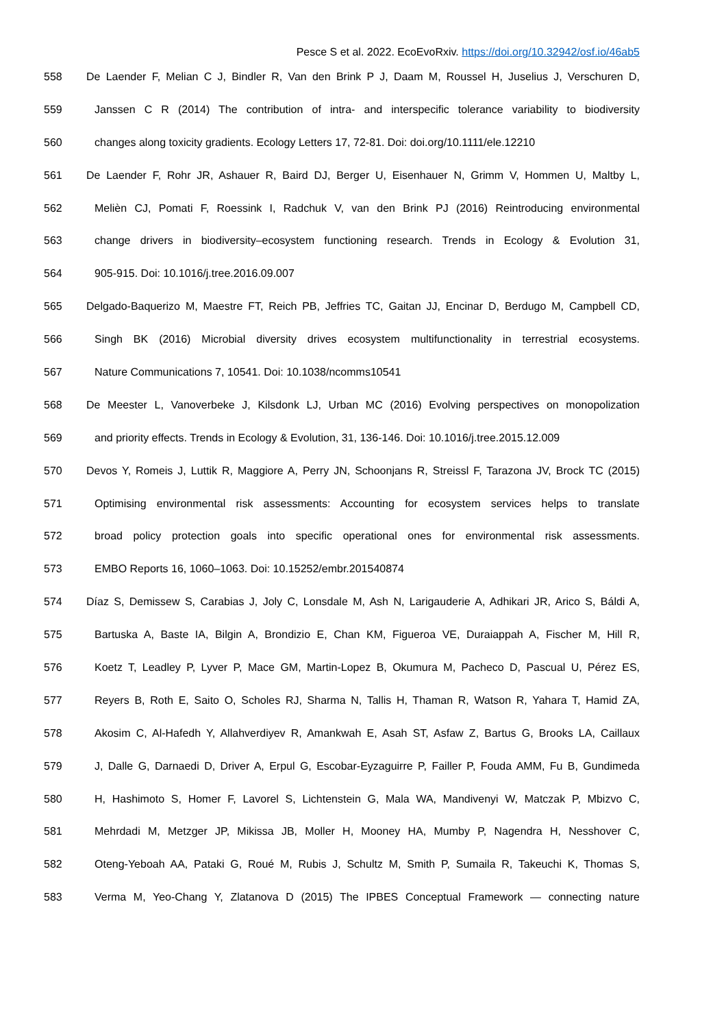Pesce S et al. 2022. EcoEvoRxiv. https://doi.org/10.32942/osf.io/46ab5
558 De Laender F, Melian C J, Bindler R, Van den Brink P J, Daam M, Roussel H, Juselius J, Verschuren D,
559 Janssen C R (2014) The contribution of intra- and interspecific tolerance variability to biodiversity
560 changes along toxicity gradients. Ecology Letters 17, 72-81. Doi: doi.org/10.1111/ele.12210
561 De Laender F, Rohr JR, Ashauer R, Baird DJ, Berger U, Eisenhauer N, Grimm V, Hommen U, Maltby L,
562 Melièn CJ, Pomati F, Roessink I, Radchuk V, van den Brink PJ (2016) Reintroducing environmental
563 change drivers in biodiversity–ecosystem functioning research. Trends in Ecology & Evolution 31,
564 905-915. Doi: 10.1016/j.tree.2016.09.007
565 Delgado-Baquerizo M, Maestre FT, Reich PB, Jeffries TC, Gaitan JJ, Encinar D, Berdugo M, Campbell CD,
566 Singh BK (2016) Microbial diversity drives ecosystem multifunctionality in terrestrial ecosystems.
567 Nature Communications 7, 10541. Doi: 10.1038/ncomms10541
568 De Meester L, Vanoverbeke J, Kilsdonk LJ, Urban MC (2016) Evolving perspectives on monopolization
569 and priority effects. Trends in Ecology & Evolution, 31, 136-146. Doi: 10.1016/j.tree.2015.12.009
570 Devos Y, Romeis J, Luttik R, Maggiore A, Perry JN, Schoonjans R, Streissl F, Tarazona JV, Brock TC (2015)
571 Optimising environmental risk assessments: Accounting for ecosystem services helps to translate
572 broad policy protection goals into specific operational ones for environmental risk assessments.
573 EMBO Reports 16, 1060–1063. Doi: 10.15252/embr.201540874
574 Díaz S, Demissew S, Carabias J, Joly C, Lonsdale M, Ash N, Larigauderie A, Adhikari JR, Arico S, Báldi A,
575 Bartuska A, Baste IA, Bilgin A, Brondizio E, Chan KM, Figueroa VE, Duraiappah A, Fischer M, Hill R,
576 Koetz T, Leadley P, Lyver P, Mace GM, Martin-Lopez B, Okumura M, Pacheco D, Pascual U, Pérez ES,
577 Reyers B, Roth E, Saito O, Scholes RJ, Sharma N, Tallis H, Thaman R, Watson R, Yahara T, Hamid ZA,
578 Akosim C, Al-Hafedh Y, Allahverdiyev R, Amankwah E, Asah ST, Asfaw Z, Bartus G, Brooks LA, Caillaux
579 J, Dalle G, Darnaedi D, Driver A, Erpul G, Escobar-Eyzaguirre P, Failler P, Fouda AMM, Fu B, Gundimeda
580 H, Hashimoto S, Homer F, Lavorel S, Lichtenstein G, Mala WA, Mandivenyi W, Matczak P, Mbizvo C,
581 Mehrdadi M, Metzger JP, Mikissa JB, Moller H, Mooney HA, Mumby P, Nagendra H, Nesshover C,
582 Oteng-Yeboah AA, Pataki G, Roué M, Rubis J, Schultz M, Smith P, Sumaila R, Takeuchi K, Thomas S,
583 Verma M, Yeo-Chang Y, Zlatanova D (2015) The IPBES Conceptual Framework — connecting nature